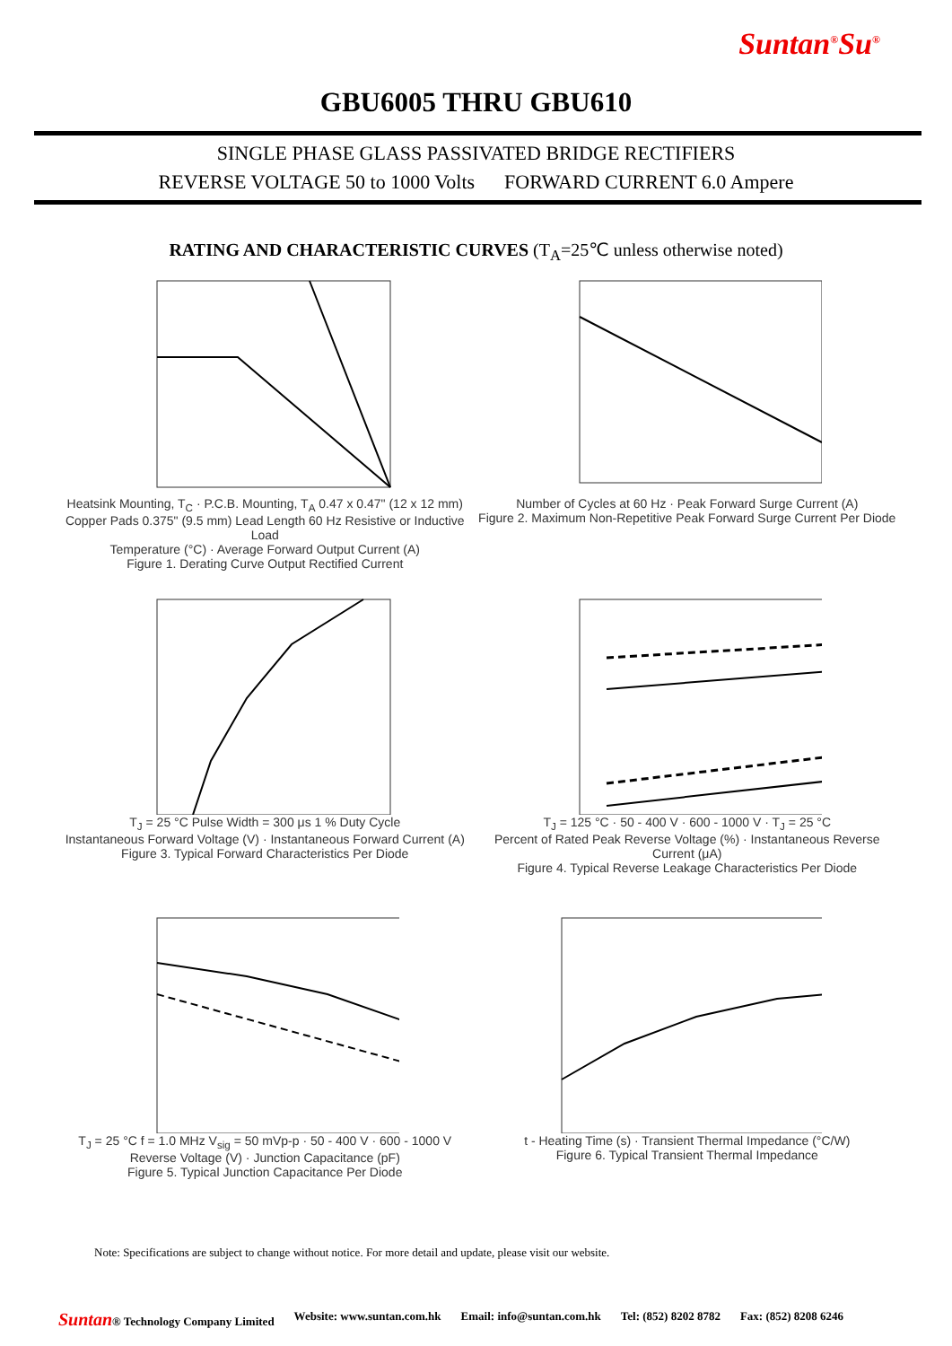Suntan<sup>®</sup>Su<sup>®</sup>
GBU6005 THRU GBU610
SINGLE PHASE GLASS PASSIVATED BRIDGE RECTIFIERS
REVERSE VOLTAGE 50 to 1000 Volts FORWARD CURRENT 6.0 Ampere
RATING AND CHARACTERISTIC CURVES (T<sub>A</sub>=25℃ unless otherwise noted)
Heatsink Mounting, T<sub>C</sub> · P.C.B. Mounting, T<sub>A</sub> 0.47 x 0.47" (12 x 12 mm) Copper Pads 0.375" (9.5 mm) Lead Length 60 Hz Resistive or Inductive Load
Temperature (°C) · Average Forward Output Current (A)
Figure 1. Derating Curve Output Rectified Current
Number of Cycles at 60 Hz · Peak Forward Surge Current (A)
Figure 2. Maximum Non-Repetitive Peak Forward Surge Current Per Diode
T<sub>J</sub> = 25 °C Pulse Width = 300 μs 1 % Duty Cycle
Instantaneous Forward Voltage (V) · Instantaneous Forward Current (A)
Figure 3. Typical Forward Characteristics Per Diode
T<sub>J</sub> = 125 °C · 50 - 400 V · 600 - 1000 V · T<sub>J</sub> = 25 °C
Percent of Rated Peak Reverse Voltage (%) · Instantaneous Reverse Current (μA)
Figure 4. Typical Reverse Leakage Characteristics Per Diode
T<sub>J</sub> = 25 °C f = 1.0 MHz V<sub>sig</sub> = 50 mVp-p · 50 - 400 V · 600 - 1000 V
Reverse Voltage (V) · Junction Capacitance (pF)
Figure 5. Typical Junction Capacitance Per Diode
t - Heating Time (s) · Transient Thermal Impedance (°C/W)
Figure 6. Typical Transient Thermal Impedance
Note: Specifications are subject to change without notice. For more detail and update, please visit our website.
Suntan® Technology Company Limited Website: www.suntan.com.hk Email: info@suntan.com.hk Tel: (852) 8202 8782 Fax: (852) 8208 6246